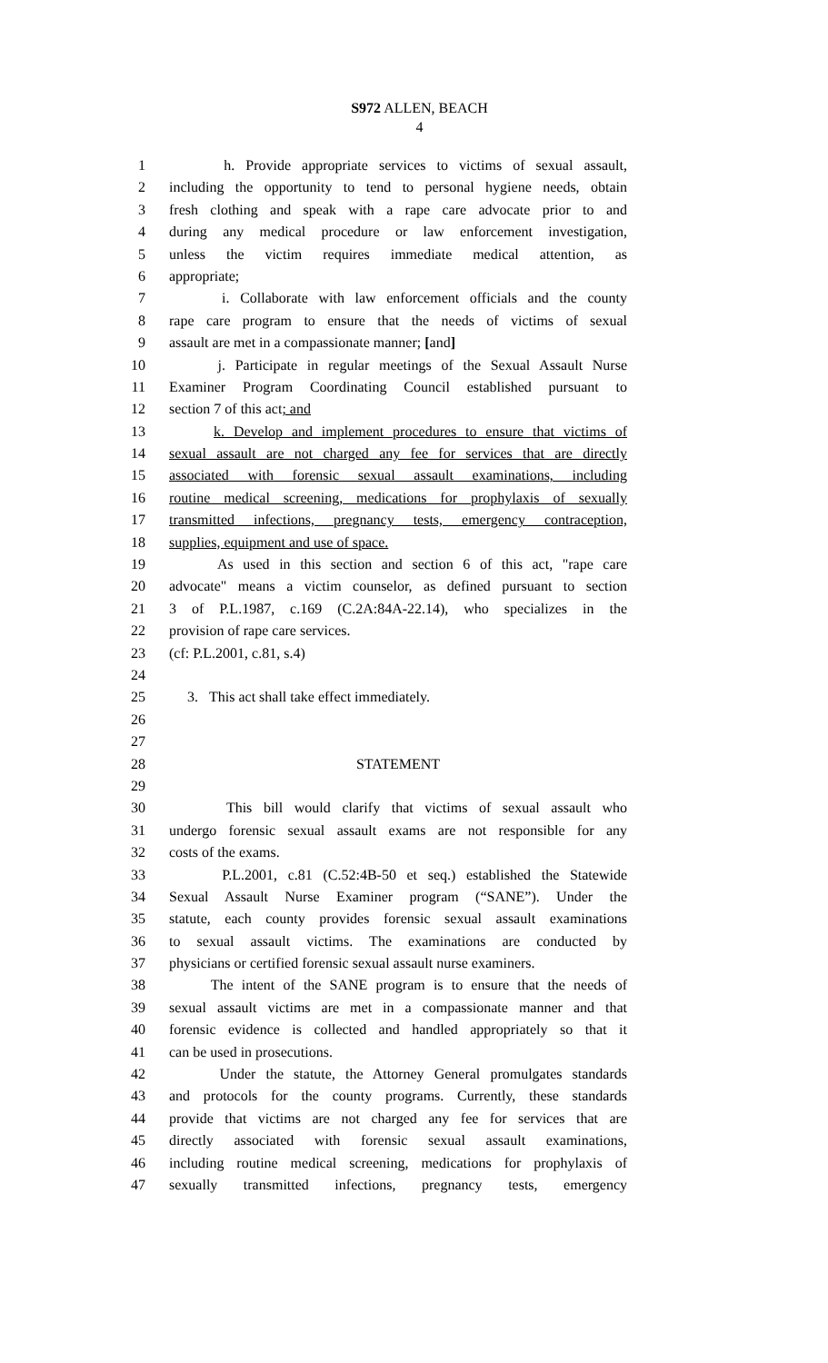S972 ALLEN, BEACH
4
1 h. Provide appropriate services to victims of sexual assault,
2 including the opportunity to tend to personal hygiene needs, obtain
3 fresh clothing and speak with a rape care advocate prior to and
4 during any medical procedure or law enforcement investigation,
5 unless the victim requires immediate medical attention, as
6 appropriate;
7 i. Collaborate with law enforcement officials and the county
8 rape care program to ensure that the needs of victims of sexual
9 assault are met in a compassionate manner; [and]
10 j. Participate in regular meetings of the Sexual Assault Nurse
11 Examiner Program Coordinating Council established pursuant to
12 section 7 of this act; and
13 k. Develop and implement procedures to ensure that victims of
14 sexual assault are not charged any fee for services that are directly
15 associated with forensic sexual assault examinations, including
16 routine medical screening, medications for prophylaxis of sexually
17 transmitted infections, pregnancy tests, emergency contraception,
18 supplies, equipment and use of space.
19 As used in this section and section 6 of this act, "rape care
20 advocate" means a victim counselor, as defined pursuant to section
21 3 of P.L.1987, c.169 (C.2A:84A-22.14), who specializes in the
22 provision of rape care services.
23 (cf: P.L.2001, c.81, s.4)
24
25 3. This act shall take effect immediately.
26
27
28 STATEMENT
29
30 This bill would clarify that victims of sexual assault who
31 undergo forensic sexual assault exams are not responsible for any
32 costs of the exams.
33 P.L.2001, c.81 (C.52:4B-50 et seq.) established the Statewide
34 Sexual Assault Nurse Examiner program (“SANE”). Under the
35 statute, each county provides forensic sexual assault examinations
36 to sexual assault victims. The examinations are conducted by
37 physicians or certified forensic sexual assault nurse examiners.
38 The intent of the SANE program is to ensure that the needs of
39 sexual assault victims are met in a compassionate manner and that
40 forensic evidence is collected and handled appropriately so that it
41 can be used in prosecutions.
42 Under the statute, the Attorney General promulgates standards
43 and protocols for the county programs. Currently, these standards
44 provide that victims are not charged any fee for services that are
45 directly associated with forensic sexual assault examinations,
46 including routine medical screening, medications for prophylaxis of
47 sexually transmitted infections, pregnancy tests, emergency